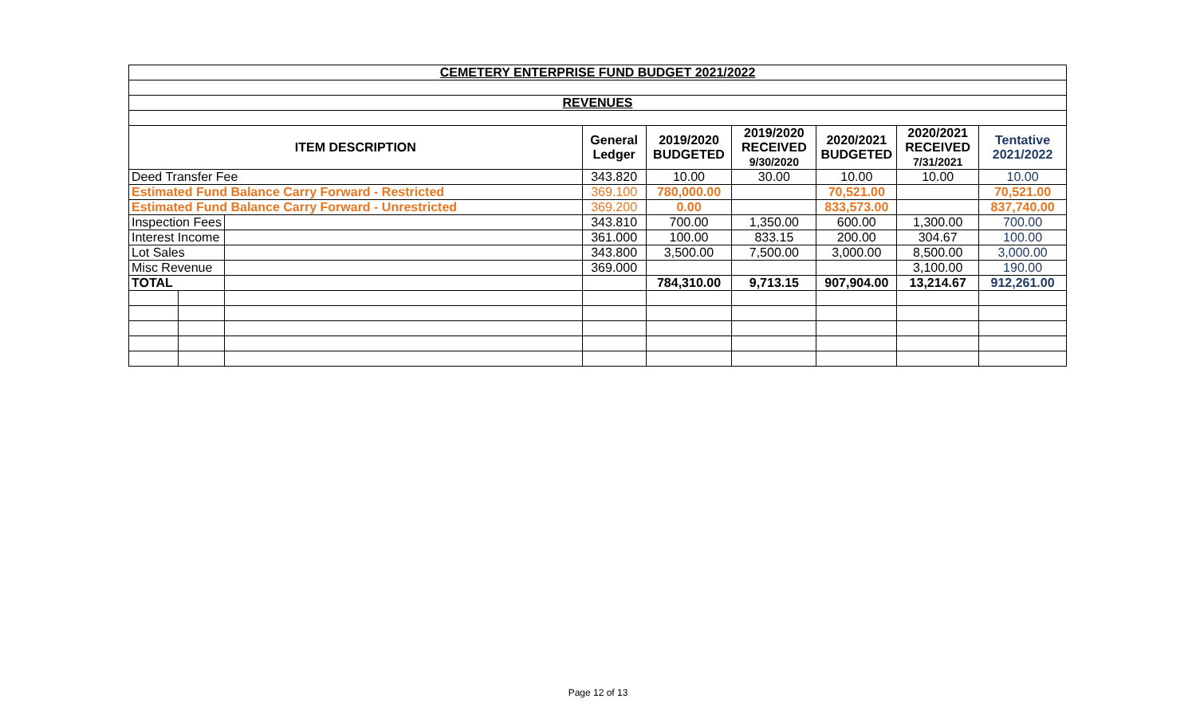| CEMETERY ENTERPRISE FUND BUDGET 2021/2022 | | | | | | | | |
| REVENUES | | | | | | | | |
| ITEM DESCRIPTION | | | General Ledger | 2019/2020 BUDGETED | 2019/2020 RECEIVED 9/30/2020 | 2020/2021 BUDGETED | 2020/2021 RECEIVED 7/31/2021 | Tentative 2021/2022 |
| Deed Transfer Fee | | | 343.820 | 10.00 | 30.00 | 10.00 | 10.00 | 10.00 |
| Estimated Fund Balance Carry Forward - Restricted | | | 369.100 | 780,000.00 | | 70,521.00 | | 70,521.00 |
| Estimated Fund Balance Carry Forward - Unrestricted | | | 369.200 | 0.00 | | 833,573.00 | | 837,740.00 |
| Inspection Fees | | | 343.810 | 700.00 | 1,350.00 | 600.00 | 1,300.00 | 700.00 |
| Interest Income | | | 361.000 | 100.00 | 833.15 | 200.00 | 304.67 | 100.00 |
| Lot Sales | | | 343.800 | 3,500.00 | 7,500.00 | 3,000.00 | 8,500.00 | 3,000.00 |
| Misc Revenue | | | 369.000 | | | | 3,100.00 | 190.00 |
| TOTAL | | | | 784,310.00 | 9,713.15 | 907,904.00 | 13,214.67 | 912,261.00 |
Page 12 of 13